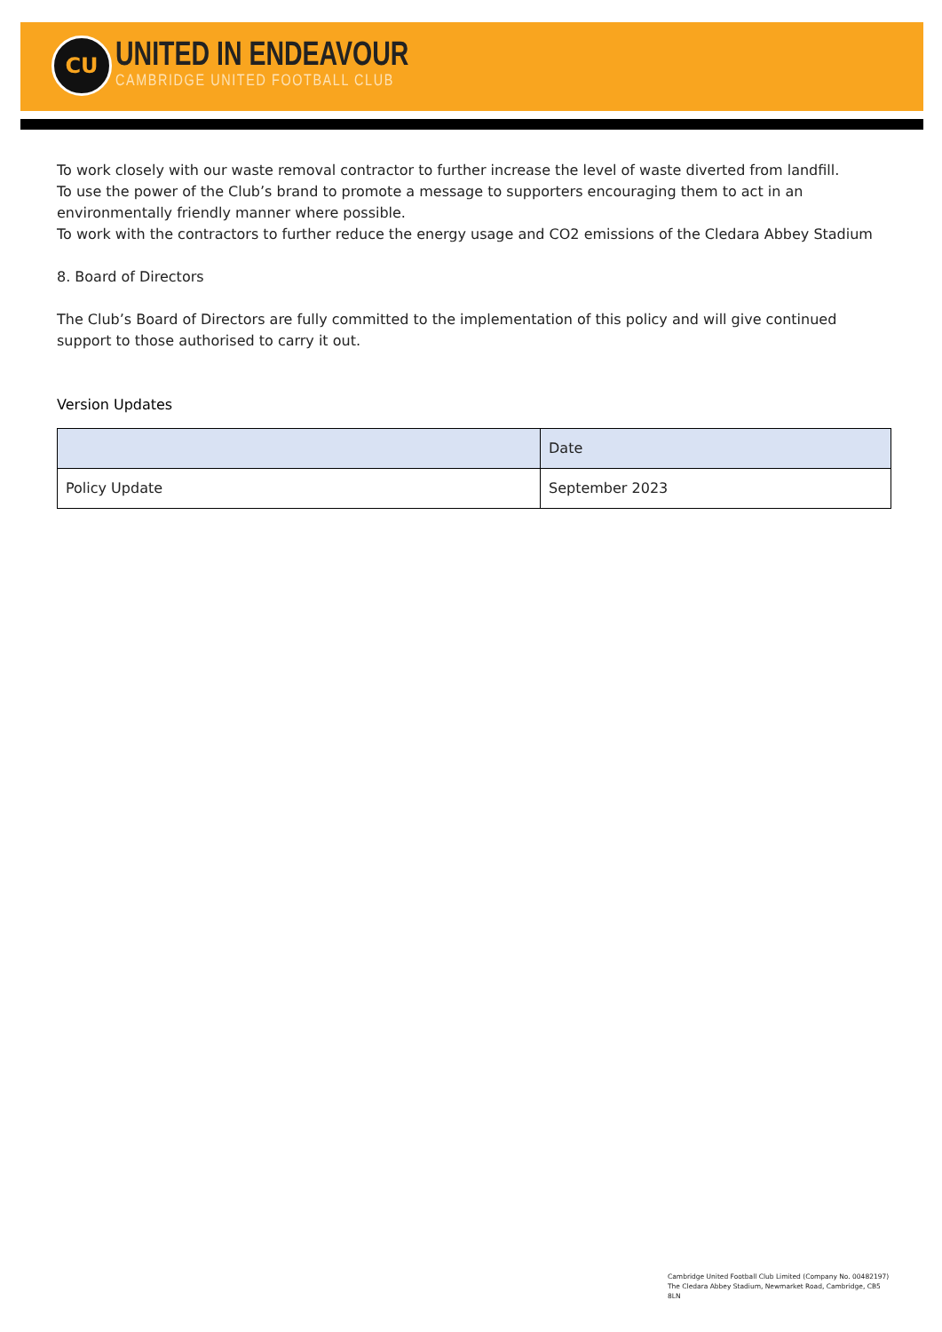CU
UNITED IN ENDEAVOUR
CAMBRIDGE UNITED FOOTBALL CLUB
To work closely with our waste removal contractor to further increase the level of waste diverted from landfill.
To use the power of the Club’s brand to promote a message to supporters encouraging them to act in an environmentally friendly manner where possible.
To work with the contractors to further reduce the energy usage and CO2 emissions of the Cledara Abbey Stadium
8. Board of Directors
The Club’s Board of Directors are fully committed to the implementation of this policy and will give continued support to those authorised to carry it out.
Version Updates
| | Date |
| Policy Update | September 2023 |
Cambridge United Football Club Limited (Company No. 00482197)
The Cledara Abbey Stadium, Newmarket Road, Cambridge, CB5 8LN